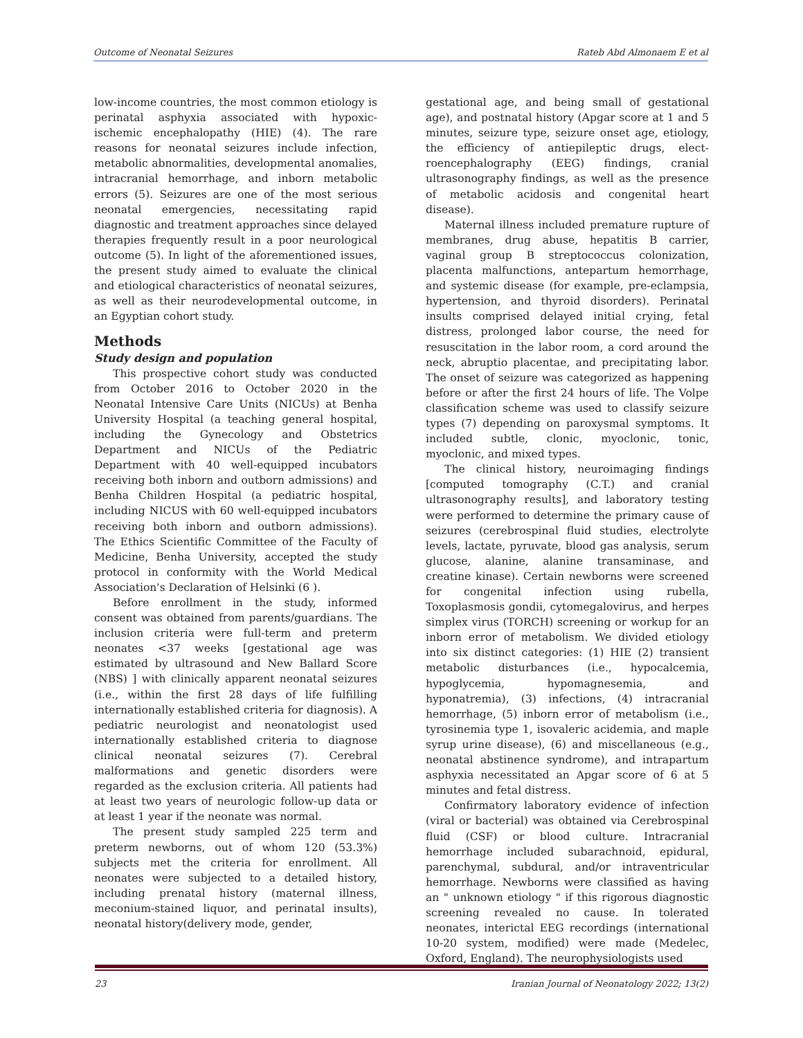Outcome of Neonatal Seizures Rateb Abd Almonaem E et al
low-income countries, the most common etiology is perinatal asphyxia associated with hypoxic-ischemic encephalopathy (HIE) (4). The rare reasons for neonatal seizures include infection, metabolic abnormalities, developmental anomalies, intracranial hemorrhage, and inborn metabolic errors (5). Seizures are one of the most serious neonatal emergencies, necessitating rapid diagnostic and treatment approaches since delayed therapies frequently result in a poor neurological outcome (5). In light of the aforementioned issues, the present study aimed to evaluate the clinical and etiological characteristics of neonatal seizures, as well as their neurodevelopmental outcome, in an Egyptian cohort study.
Methods
Study design and population
This prospective cohort study was conducted from October 2016 to October 2020 in the Neonatal Intensive Care Units (NICUs) at Benha University Hospital (a teaching general hospital, including the Gynecology and Obstetrics Department and NICUs of the Pediatric Department with 40 well-equipped incubators receiving both inborn and outborn admissions) and Benha Children Hospital (a pediatric hospital, including NICUS with 60 well-equipped incubators receiving both inborn and outborn admissions). The Ethics Scientific Committee of the Faculty of Medicine, Benha University, accepted the study protocol in conformity with the World Medical Association's Declaration of Helsinki (6 ).
Before enrollment in the study, informed consent was obtained from parents/guardians. The inclusion criteria were full-term and preterm neonates <37 weeks [gestational age was estimated by ultrasound and New Ballard Score (NBS) ] with clinically apparent neonatal seizures (i.e., within the first 28 days of life fulfilling internationally established criteria for diagnosis). A pediatric neurologist and neonatologist used internationally established criteria to diagnose clinical neonatal seizures (7). Cerebral malformations and genetic disorders were regarded as the exclusion criteria. All patients had at least two years of neurologic follow-up data or at least 1 year if the neonate was normal.
The present study sampled 225 term and preterm newborns, out of whom 120 (53.3%) subjects met the criteria for enrollment. All neonates were subjected to a detailed history, including prenatal history (maternal illness, meconium-stained liquor, and perinatal insults), neonatal history(delivery mode, gender,
gestational age, and being small of gestational age), and postnatal history (Apgar score at 1 and 5 minutes, seizure type, seizure onset age, etiology, the efficiency of antiepileptic drugs, elect-roencephalography (EEG) findings, cranial ultrasonography findings, as well as the presence of metabolic acidosis and congenital heart disease).
Maternal illness included premature rupture of membranes, drug abuse, hepatitis B carrier, vaginal group B streptococcus colonization, placenta malfunctions, antepartum hemorrhage, and systemic disease (for example, pre-eclampsia, hypertension, and thyroid disorders). Perinatal insults comprised delayed initial crying, fetal distress, prolonged labor course, the need for resuscitation in the labor room, a cord around the neck, abruptio placentae, and precipitating labor. The onset of seizure was categorized as happening before or after the first 24 hours of life. The Volpe classification scheme was used to classify seizure types (7) depending on paroxysmal symptoms. It included subtle, clonic, myoclonic, tonic, myoclonic, and mixed types.
The clinical history, neuroimaging findings [computed tomography (C.T.) and cranial ultrasonography results], and laboratory testing were performed to determine the primary cause of seizures (cerebrospinal fluid studies, electrolyte levels, lactate, pyruvate, blood gas analysis, serum glucose, alanine, alanine transaminase, and creatine kinase). Certain newborns were screened for congenital infection using rubella, Toxoplasmosis gondii, cytomegalovirus, and herpes simplex virus (TORCH) screening or workup for an inborn error of metabolism. We divided etiology into six distinct categories: (1) HIE (2) transient metabolic disturbances (i.e., hypocalcemia, hypoglycemia, hypomagnesemia, and hyponatremia), (3) infections, (4) intracranial hemorrhage, (5) inborn error of metabolism (i.e., tyrosinemia type 1, isovaleric acidemia, and maple syrup urine disease), (6) and miscellaneous (e.g., neonatal abstinence syndrome), and intrapartum asphyxia necessitated an Apgar score of 6 at 5 minutes and fetal distress.
Confirmatory laboratory evidence of infection (viral or bacterial) was obtained via Cerebrospinal fluid (CSF) or blood culture. Intracranial hemorrhage included subarachnoid, epidural, parenchymal, subdural, and/or intraventricular hemorrhage. Newborns were classified as having an " unknown etiology " if this rigorous diagnostic screening revealed no cause. In tolerated neonates, interictal EEG recordings (international 10-20 system, modified) were made (Medelec, Oxford, England). The neurophysiologists used
23 Iranian Journal of Neonatology 2022; 13(2)